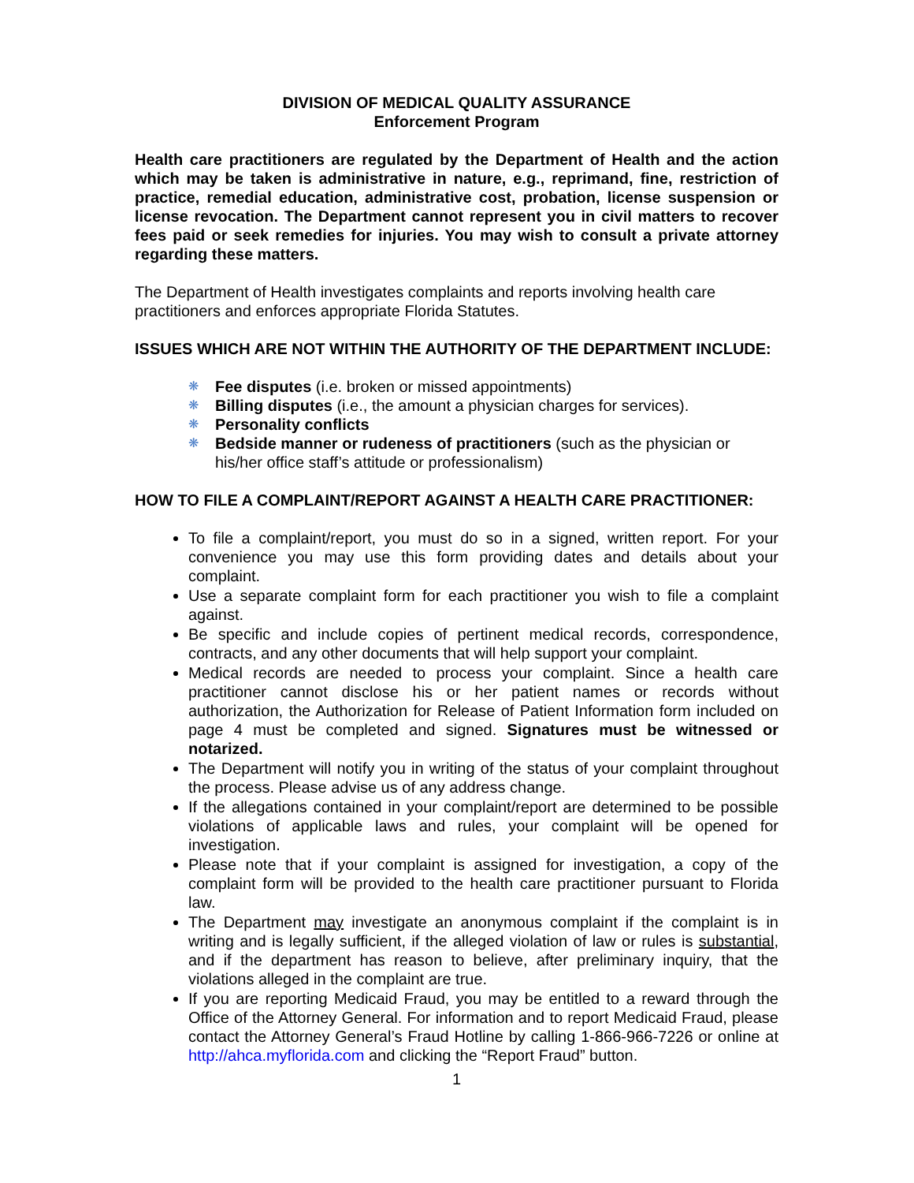DIVISION OF MEDICAL QUALITY ASSURANCE
Enforcement Program
Health care practitioners are regulated by the Department of Health and the action which may be taken is administrative in nature, e.g., reprimand, fine, restriction of practice, remedial education, administrative cost, probation, license suspension or license revocation. The Department cannot represent you in civil matters to recover fees paid or seek remedies for injuries. You may wish to consult a private attorney regarding these matters.
The Department of Health investigates complaints and reports involving health care practitioners and enforces appropriate Florida Statutes.
ISSUES WHICH ARE NOT WITHIN THE AUTHORITY OF THE DEPARTMENT INCLUDE:
❋ Fee disputes (i.e. broken or missed appointments)
❋ Billing disputes (i.e., the amount a physician charges for services).
❋ Personality conflicts
❋ Bedside manner or rudeness of practitioners (such as the physician or his/her office staff’s attitude or professionalism)
HOW TO FILE A COMPLAINT/REPORT AGAINST A HEALTH CARE PRACTITIONER:
To file a complaint/report, you must do so in a signed, written report. For your convenience you may use this form providing dates and details about your complaint.
Use a separate complaint form for each practitioner you wish to file a complaint against.
Be specific and include copies of pertinent medical records, correspondence, contracts, and any other documents that will help support your complaint.
Medical records are needed to process your complaint. Since a health care practitioner cannot disclose his or her patient names or records without authorization, the Authorization for Release of Patient Information form included on page 4 must be completed and signed. Signatures must be witnessed or notarized.
The Department will notify you in writing of the status of your complaint throughout the process. Please advise us of any address change.
If the allegations contained in your complaint/report are determined to be possible violations of applicable laws and rules, your complaint will be opened for investigation.
Please note that if your complaint is assigned for investigation, a copy of the complaint form will be provided to the health care practitioner pursuant to Florida law.
The Department may investigate an anonymous complaint if the complaint is in writing and is legally sufficient, if the alleged violation of law or rules is substantial, and if the department has reason to believe, after preliminary inquiry, that the violations alleged in the complaint are true.
If you are reporting Medicaid Fraud, you may be entitled to a reward through the Office of the Attorney General. For information and to report Medicaid Fraud, please contact the Attorney General’s Fraud Hotline by calling 1-866-966-7226 or online at http://ahca.myflorida.com and clicking the “Report Fraud” button.
1